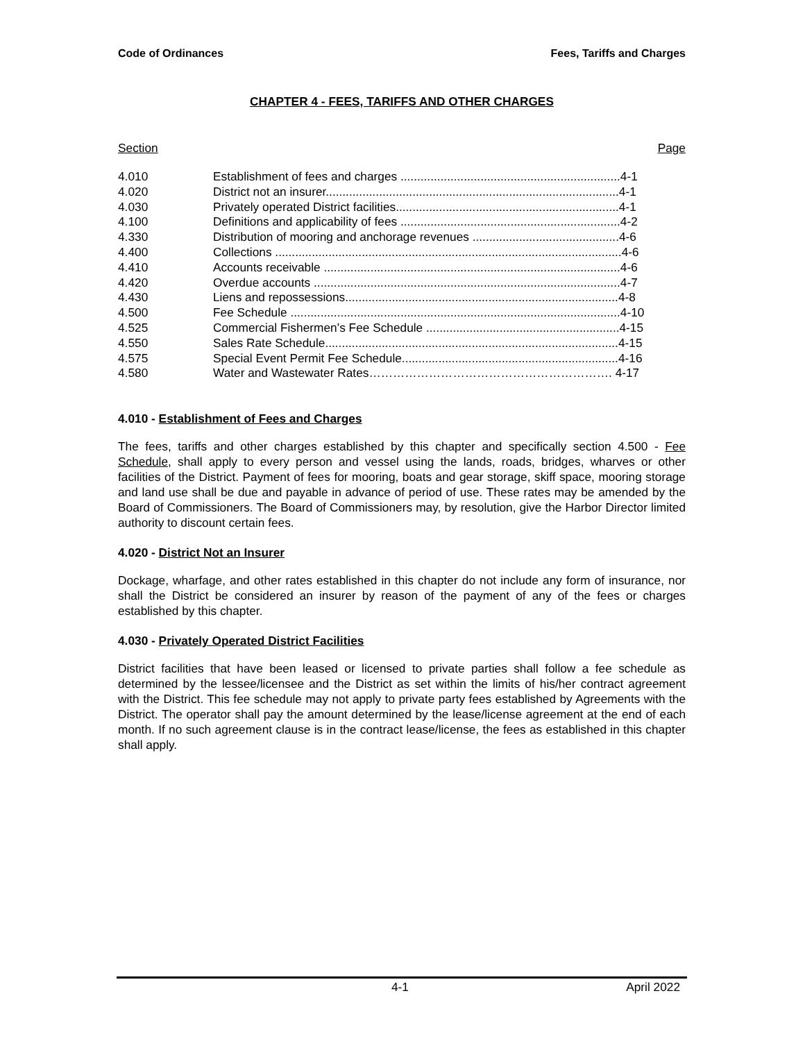Code of Ordinances Fees, Tariffs and Charges
CHAPTER 4 - FEES, TARIFFS AND OTHER CHARGES
Section Page
| 4.010 | Establishment of fees and charges ..................................................................4-1 |
| 4.020 | District not an insurer........................................................................................4-1 |
| 4.030 | Privately operated District facilities...................................................................4-1 |
| 4.100 | Definitions and applicability of fees ..................................................................4-2 |
| 4.330 | Distribution of mooring and anchorage revenues ............................................4-6 |
| 4.400 | Collections ........................................................................................................4-6 |
| 4.410 | Accounts receivable .........................................................................................4-6 |
| 4.420 | Overdue accounts ............................................................................................4-7 |
| 4.430 | Liens and repossessions..................................................................................4-8 |
| 4.500 | Fee Schedule ...................................................................................................4-10 |
| 4.525 | Commercial Fishermen’s Fee Schedule ..........................................................4-15 |
| 4.550 | Sales Rate Schedule........................................................................................4-15 |
| 4.575 | Special Event Permit Fee Schedule.................................................................4-16 |
| 4.580 | Water and Wastewater Rates……………………………………………………. 4-17 |
4.010 - Establishment of Fees and Charges
The fees, tariffs and other charges established by this chapter and specifically section 4.500 - Fee Schedule, shall apply to every person and vessel using the lands, roads, bridges, wharves or other facilities of the District. Payment of fees for mooring, boats and gear storage, skiff space, mooring storage and land use shall be due and payable in advance of period of use. These rates may be amended by the Board of Commissioners. The Board of Commissioners may, by resolution, give the Harbor Director limited authority to discount certain fees.
4.020 - District Not an Insurer
Dockage, wharfage, and other rates established in this chapter do not include any form of insurance, nor shall the District be considered an insurer by reason of the payment of any of the fees or charges established by this chapter.
4.030 - Privately Operated District Facilities
District facilities that have been leased or licensed to private parties shall follow a fee schedule as determined by the lessee/licensee and the District as set within the limits of his/her contract agreement with the District. This fee schedule may not apply to private party fees established by Agreements with the District. The operator shall pay the amount determined by the lease/license agreement at the end of each month. If no such agreement clause is in the contract lease/license, the fees as established in this chapter shall apply.
4-1 April 2022